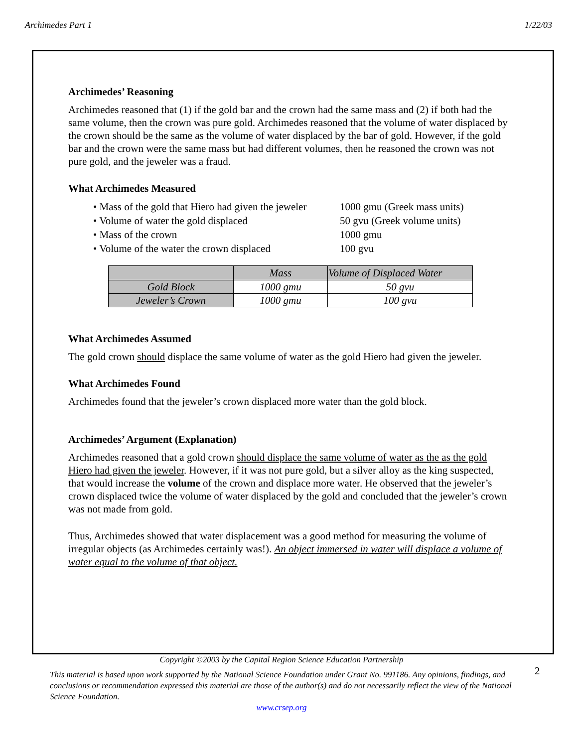Archimedes Part 1 1/22/03
Archimedes’ Reasoning
Archimedes reasoned that (1) if the gold bar and the crown had the same mass and (2) if both had the same volume, then the crown was pure gold. Archimedes reasoned that the volume of water displaced by the crown should be the same as the volume of water displaced by the bar of gold. However, if the gold bar and the crown were the same mass but had different volumes, then he reasoned the crown was not pure gold, and the jeweler was a fraud.
What Archimedes Measured
• Mass of the gold that Hiero had given the jeweler 1000 gmu (Greek mass units)
• Volume of water the gold displaced 50 gvu (Greek volume units)
• Mass of the crown 1000 gmu
• Volume of the water the crown displaced 100 gvu
| | Mass | Volume of Displaced Water |
| --- | --- | --- |
| Gold Block | 1000 gmu | 50 gvu |
| Jeweler’s Crown | 1000 gmu | 100 gvu |
What Archimedes Assumed
The gold crown should displace the same volume of water as the gold Hiero had given the jeweler.
What Archimedes Found
Archimedes found that the jeweler’s crown displaced more water than the gold block.
Archimedes’ Argument (Explanation)
Archimedes reasoned that a gold crown should displace the same volume of water as the as the gold Hiero had given the jeweler. However, if it was not pure gold, but a silver alloy as the king suspected, that would increase the volume of the crown and displace more water. He observed that the jeweler’s crown displaced twice the volume of water displaced by the gold and concluded that the jeweler’s crown was not made from gold.
Thus, Archimedes showed that water displacement was a good method for measuring the volume of irregular objects (as Archimedes certainly was!). An object immersed in water will displace a volume of water equal to the volume of that object.
Copyright ©2003 by the Capital Region Science Education Partnership
This material is based upon work supported by the National Science Foundation under Grant No. 991186. Any opinions, findings, and conclusions or recommendation expressed this material are those of the author(s) and do not necessarily reflect the view of the National Science Foundation.
www.crsep.org
2